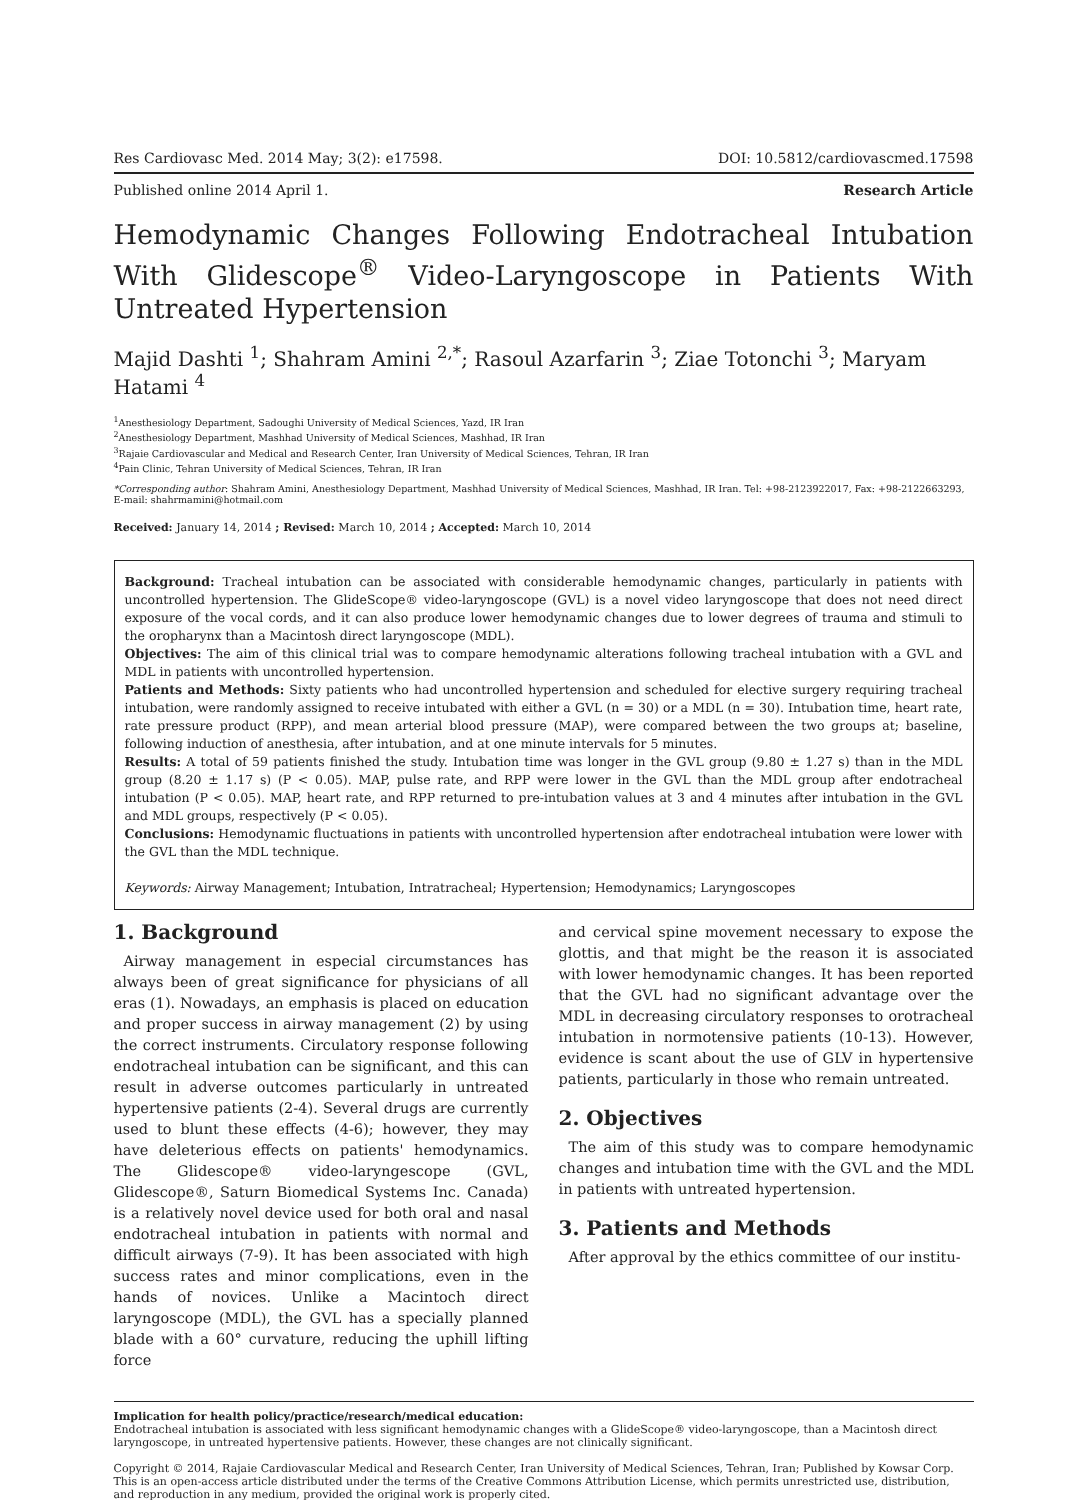Res Cardiovasc Med. 2014 May; 3(2): e17598. DOI: 10.5812/cardiovascmed.17598
Published online 2014 April 1. Research Article
Hemodynamic Changes Following Endotracheal Intubation With Glidescope<sup>®</sup> Video-Laryngoscope in Patients With Untreated Hypertension
Majid Dashti <sup>1</sup>; Shahram Amini <sup>2,*</sup>; Rasoul Azarfarin <sup>3</sup>; Ziae Totonchi <sup>3</sup>; Maryam Hatami <sup>4</sup>
<sup>1</sup> Anesthesiology Department, Sadoughi University of Medical Sciences, Yazd, IR Iran
<sup>2</sup> Anesthesiology Department, Mashhad University of Medical Sciences, Mashhad, IR Iran
<sup>3</sup> Rajaie Cardiovascular and Medical and Research Center, Iran University of Medical Sciences, Tehran, IR Iran
<sup>4</sup> Pain Clinic, Tehran University of Medical Sciences, Tehran, IR Iran
*Corresponding author: Shahram Amini, Anesthesiology Department, Mashhad University of Medical Sciences, Mashhad, IR Iran. Tel: +98-2123922017, Fax: +98-2122663293, E-mail: shahrmamini@hotmail.com
Received: January 14, 2014 ; Revised: March 10, 2014 ; Accepted: March 10, 2014
Background: Tracheal intubation can be associated with considerable hemodynamic changes, particularly in patients with uncontrolled hypertension. The GlideScope® video-laryngoscope (GVL) is a novel video laryngoscope that does not need direct exposure of the vocal cords, and it can also produce lower hemodynamic changes due to lower degrees of trauma and stimuli to the oropharynx than a Macintosh direct laryngoscope (MDL).
Objectives: The aim of this clinical trial was to compare hemodynamic alterations following tracheal intubation with a GVL and MDL in patients with uncontrolled hypertension.
Patients and Methods: Sixty patients who had uncontrolled hypertension and scheduled for elective surgery requiring tracheal intubation, were randomly assigned to receive intubated with either a GVL (n = 30) or a MDL (n = 30). Intubation time, heart rate, rate pressure product (RPP), and mean arterial blood pressure (MAP), were compared between the two groups at; baseline, following induction of anesthesia, after intubation, and at one minute intervals for 5 minutes.
Results: A total of 59 patients finished the study. Intubation time was longer in the GVL group (9.80 ± 1.27 s) than in the MDL group (8.20 ± 1.17 s) (P < 0.05). MAP, pulse rate, and RPP were lower in the GVL than the MDL group after endotracheal intubation (P < 0.05). MAP, heart rate, and RPP returned to pre-intubation values at 3 and 4 minutes after intubation in the GVL and MDL groups, respectively (P < 0.05).
Conclusions: Hemodynamic fluctuations in patients with uncontrolled hypertension after endotracheal intubation were lower with the GVL than the MDL technique.
Keywords: Airway Management; Intubation, Intratracheal; Hypertension; Hemodynamics; Laryngoscopes
1. Background
Airway management in especial circumstances has always been of great significance for physicians of all eras (1). Nowadays, an emphasis is placed on education and proper success in airway management (2) by using the correct instruments. Circulatory response following endotracheal intubation can be significant, and this can result in adverse outcomes particularly in untreated hypertensive patients (2-4). Several drugs are currently used to blunt these effects (4-6); however, they may have deleterious effects on patients' hemodynamics. The Glidescope® video-laryngescope (GVL, Glidescope®, Saturn Biomedical Systems Inc. Canada) is a relatively novel device used for both oral and nasal endotracheal intubation in patients with normal and difficult airways (7-9). It has been associated with high success rates and minor complications, even in the hands of novices. Unlike a Macintoch direct laryngoscope (MDL), the GVL has a specially planned blade with a 60° curvature, reducing the uphill lifting force
and cervical spine movement necessary to expose the glottis, and that might be the reason it is associated with lower hemodynamic changes. It has been reported that the GVL had no significant advantage over the MDL in decreasing circulatory responses to orotracheal intubation in normotensive patients (10-13). However, evidence is scant about the use of GLV in hypertensive patients, particularly in those who remain untreated.
2. Objectives
The aim of this study was to compare hemodynamic changes and intubation time with the GVL and the MDL in patients with untreated hypertension.
3. Patients and Methods
After approval by the ethics committee of our institu-
Implication for health policy/practice/research/medical education:
Endotracheal intubation is associated with less significant hemodynamic changes with a GlideScope® video-laryngoscope, than a Macintosh direct laryngoscope, in untreated hypertensive patients. However, these changes are not clinically significant.
Copyright © 2014, Rajaie Cardiovascular Medical and Research Center, Iran University of Medical Sciences, Tehran, Iran; Published by Kowsar Corp. This is an open-access article distributed under the terms of the Creative Commons Attribution License, which permits unrestricted use, distribution, and reproduction in any medium, provided the original work is properly cited.